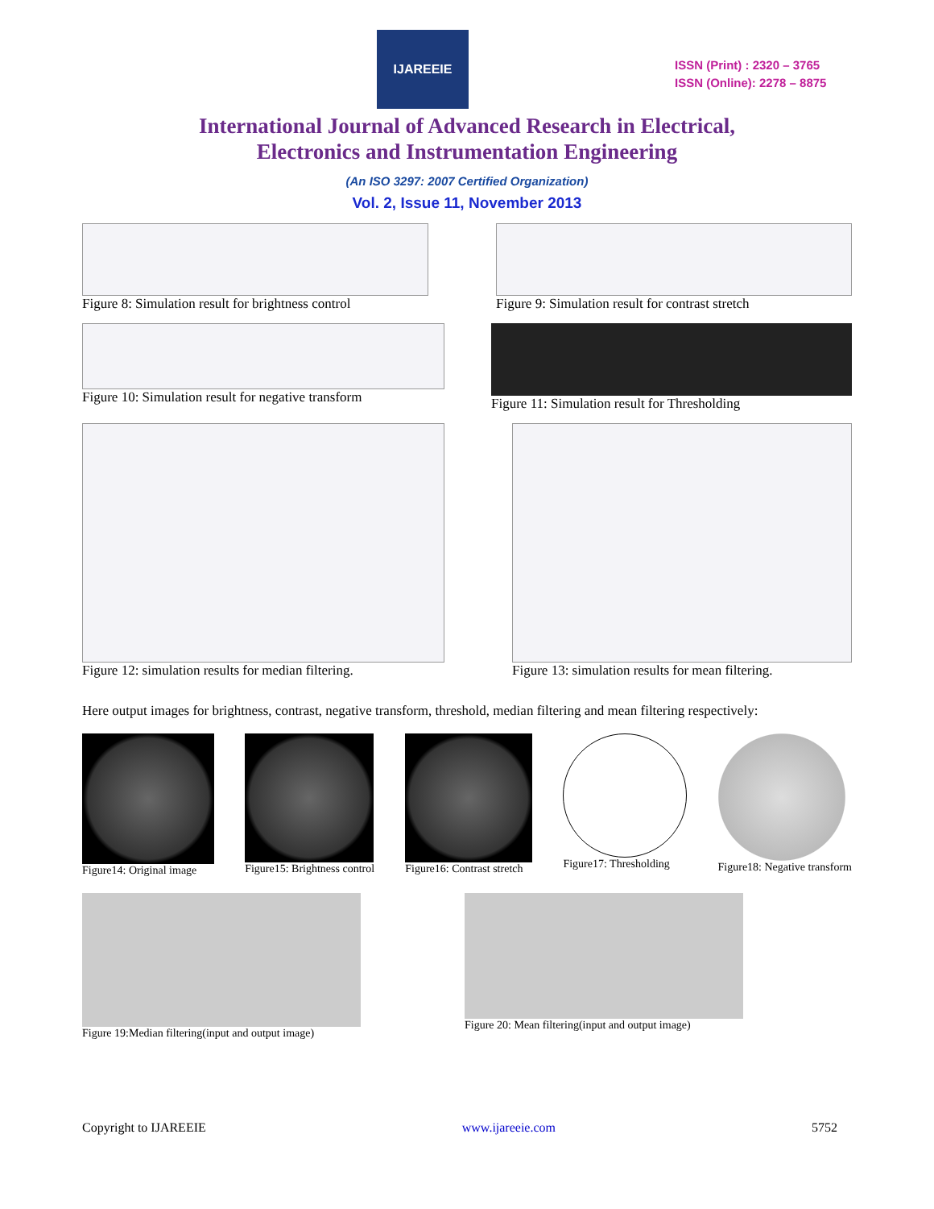IJAREEIE
ISSN (Print) : 2320 – 3765
ISSN (Online): 2278 – 8875
International Journal of Advanced Research in Electrical,
Electronics and Instrumentation Engineering
(An ISO 3297: 2007 Certified Organization)
Vol. 2, Issue 11, November 2013
Figure 8: Simulation result for brightness control
Figure 9: Simulation result for contrast stretch
Figure 10: Simulation result for negative transform
Figure 11: Simulation result for Thresholding
Figure 12: simulation results for median filtering.
Figure 13: simulation results for mean filtering.
Here output images for brightness, contrast, negative transform, threshold, median filtering and mean filtering respectively:
Figure14: Original image Figure15: Brightness control Figure16: Contrast stretch Figure17: Thresholding Figure18: Negative transform
Figure 19:Median filtering(input and output image)
Figure 20: Mean filtering(input and output image)
Copyright to IJAREEIE www.ijareeie.com 5752